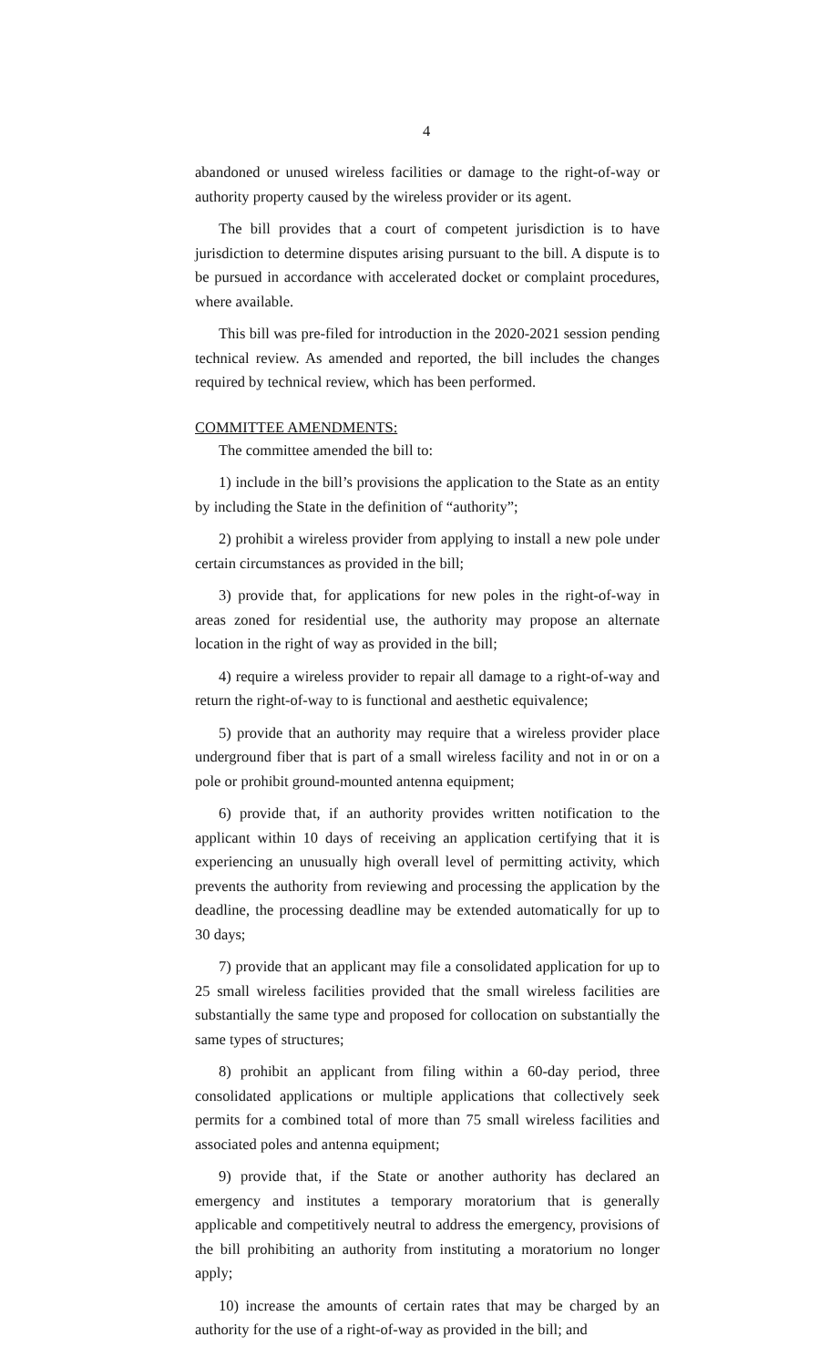4
abandoned or unused wireless facilities or damage to the right-of-way or authority property caused by the wireless provider or its agent.
The bill provides that a court of competent jurisdiction is to have jurisdiction to determine disputes arising pursuant to the bill. A dispute is to be pursued in accordance with accelerated docket or complaint procedures, where available.
This bill was pre-filed for introduction in the 2020-2021 session pending technical review. As amended and reported, the bill includes the changes required by technical review, which has been performed.
COMMITTEE AMENDMENTS:
The committee amended the bill to:
1) include in the bill’s provisions the application to the State as an entity by including the State in the definition of “authority”;
2) prohibit a wireless provider from applying to install a new pole under certain circumstances as provided in the bill;
3) provide that, for applications for new poles in the right-of-way in areas zoned for residential use, the authority may propose an alternate location in the right of way as provided in the bill;
4) require a wireless provider to repair all damage to a right-of-way and return the right-of-way to is functional and aesthetic equivalence;
5) provide that an authority may require that a wireless provider place underground fiber that is part of a small wireless facility and not in or on a pole or prohibit ground-mounted antenna equipment;
6) provide that, if an authority provides written notification to the applicant within 10 days of receiving an application certifying that it is experiencing an unusually high overall level of permitting activity, which prevents the authority from reviewing and processing the application by the deadline, the processing deadline may be extended automatically for up to 30 days;
7) provide that an applicant may file a consolidated application for up to 25 small wireless facilities provided that the small wireless facilities are substantially the same type and proposed for collocation on substantially the same types of structures;
8) prohibit an applicant from filing within a 60-day period, three consolidated applications or multiple applications that collectively seek permits for a combined total of more than 75 small wireless facilities and associated poles and antenna equipment;
9) provide that, if the State or another authority has declared an emergency and institutes a temporary moratorium that is generally applicable and competitively neutral to address the emergency, provisions of the bill prohibiting an authority from instituting a moratorium no longer apply;
10) increase the amounts of certain rates that may be charged by an authority for the use of a right-of-way as provided in the bill; and